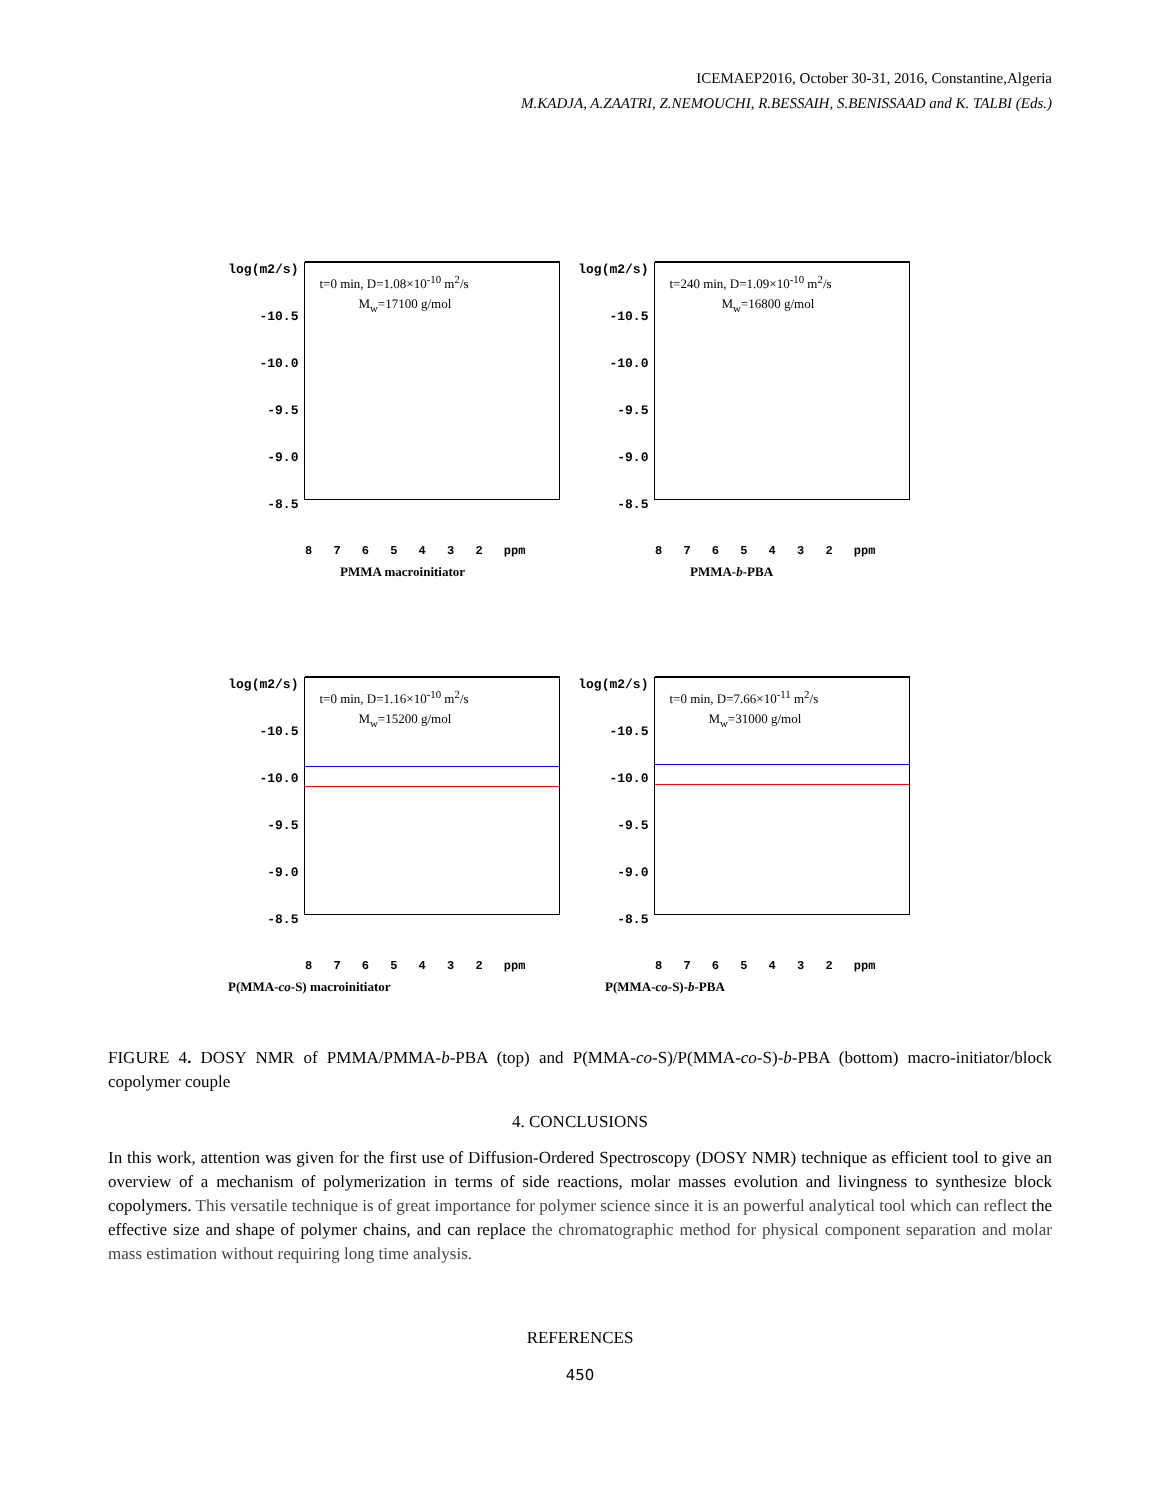ICEMAEP2016, October 30-31, 2016, Constantine,Algeria
M.KADJA, A.ZAATRI, Z.NEMOUCHI, R.BESSAIH, S.BENISSAAD and K. TALBI (Eds.)
log(m2/s)
-10.5
-10.0
-9.5
-9.0
-8.5
t=0 min, D=1.08×10<sup>-10</sup> m<sup>2</sup>/s
M<sub>w</sub>=17100 g/mol
8 7 6 5 4 3 2 ppm
PMMA macroinitiator
log(m2/s)
-10.5
-10.0
-9.5
-9.0
-8.5
t=240 min, D=1.09×10<sup>-10</sup> m<sup>2</sup>/s
M<sub>w</sub>=16800 g/mol
8 7 6 5 4 3 2 ppm
PMMA-b-PBA
log(m2/s)
-10.5
-10.0
-9.5
-9.0
-8.5
t=0 min, D=1.16×10<sup>-10</sup> m<sup>2</sup>/s
M<sub>w</sub>=15200 g/mol
8 7 6 5 4 3 2 ppm
P(MMA-co-S) macroinitiator
log(m2/s)
-10.5
-10.0
-9.5
-9.0
-8.5
t=0 min, D=7.66×10<sup>-11</sup> m<sup>2</sup>/s
M<sub>w</sub>=31000 g/mol
8 7 6 5 4 3 2 ppm
P(MMA-co-S)-b-PBA
FIGURE 4. DOSY NMR of PMMA/PMMA-b-PBA (top) and P(MMA-co-S)/P(MMA-co-S)-b-PBA (bottom) macro-initiator/block copolymer couple
4. CONCLUSIONS
In this work, attention was given for the first use of Diffusion-Ordered Spectroscopy (DOSY NMR) technique as efficient tool to give an overview of a mechanism of polymerization in terms of side reactions, molar masses evolution and livingness to synthesize block copolymers. This versatile technique is of great importance for polymer science since it is an powerful analytical tool which can reflect the effective size and shape of polymer chains, and can replace the chromatographic method for physical component separation and molar mass estimation without requiring long time analysis.
REFERENCES
450